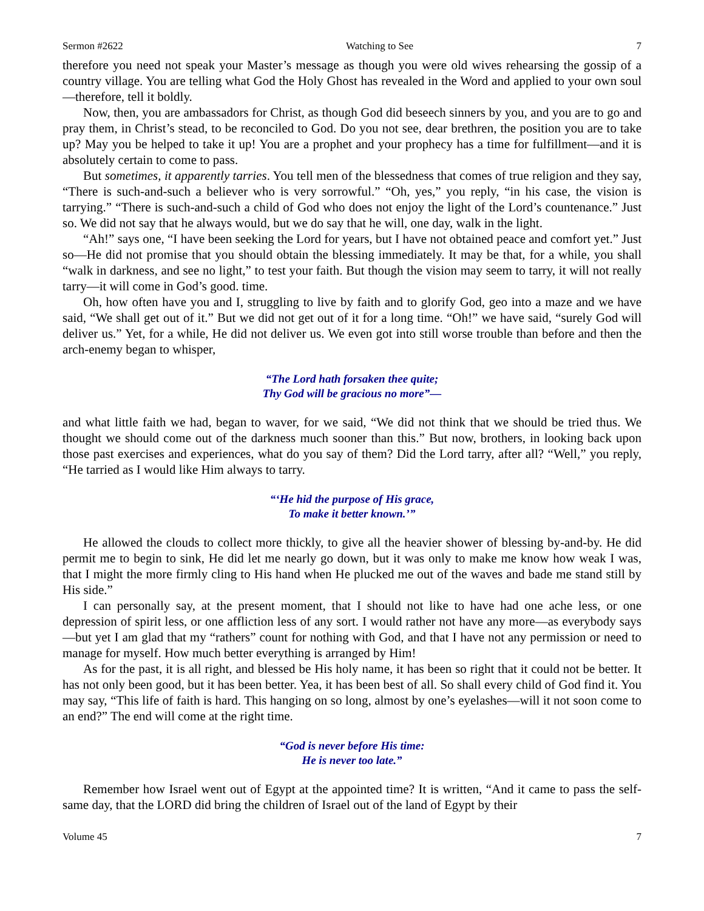Sermon #2622 Watching to See 7
therefore you need not speak your Master’s message as though you were old wives rehearsing the gossip of a country village. You are telling what God the Holy Ghost has revealed in the Word and applied to your own soul—therefore, tell it boldly.
Now, then, you are ambassadors for Christ, as though God did beseech sinners by you, and you are to go and pray them, in Christ’s stead, to be reconciled to God. Do you not see, dear brethren, the position you are to take up? May you be helped to take it up! You are a prophet and your prophecy has a time for fulfillment—and it is absolutely certain to come to pass.
But sometimes, it apparently tarries. You tell men of the blessedness that comes of true religion and they say, “There is such-and-such a believer who is very sorrowful.” “Oh, yes,” you reply, “in his case, the vision is tarrying.” “There is such-and-such a child of God who does not enjoy the light of the Lord’s countenance.” Just so. We did not say that he always would, but we do say that he will, one day, walk in the light.
“Ah!” says one, “I have been seeking the Lord for years, but I have not obtained peace and comfort yet.” Just so—He did not promise that you should obtain the blessing immediately. It may be that, for a while, you shall “walk in darkness, and see no light,” to test your faith. But though the vision may seem to tarry, it will not really tarry—it will come in God’s good. time.
Oh, how often have you and I, struggling to live by faith and to glorify God, geo into a maze and we have said, “We shall get out of it.” But we did not get out of it for a long time. “Oh!” we have said, “surely God will deliver us.” Yet, for a while, He did not deliver us. We even got into still worse trouble than before and then the arch-enemy began to whisper,
“The Lord hath forsaken thee quite;
Thy God will be gracious no more”—
and what little faith we had, began to waver, for we said, “We did not think that we should be tried thus. We thought we should come out of the darkness much sooner than this.” But now, brothers, in looking back upon those past exercises and experiences, what do you say of them? Did the Lord tarry, after all? “Well,” you reply, “He tarried as I would like Him always to tarry.
“‘He hid the purpose of His grace,
To make it better known.’”
He allowed the clouds to collect more thickly, to give all the heavier shower of blessing by-and-by. He did permit me to begin to sink, He did let me nearly go down, but it was only to make me know how weak I was, that I might the more firmly cling to His hand when He plucked me out of the waves and bade me stand still by His side.”
I can personally say, at the present moment, that I should not like to have had one ache less, or one depression of spirit less, or one affliction less of any sort. I would rather not have any more—as everybody says—but yet I am glad that my “rathers” count for nothing with God, and that I have not any permission or need to manage for myself. How much better everything is arranged by Him!
As for the past, it is all right, and blessed be His holy name, it has been so right that it could not be better. It has not only been good, but it has been better. Yea, it has been best of all. So shall every child of God find it. You may say, “This life of faith is hard. This hanging on so long, almost by one’s eyelashes—will it not soon come to an end?” The end will come at the right time.
“God is never before His time:
He is never too late.”
Remember how Israel went out of Egypt at the appointed time? It is written, “And it came to pass the self-same day, that the LORD did bring the children of Israel out of the land of Egypt by their
Volume 45 7